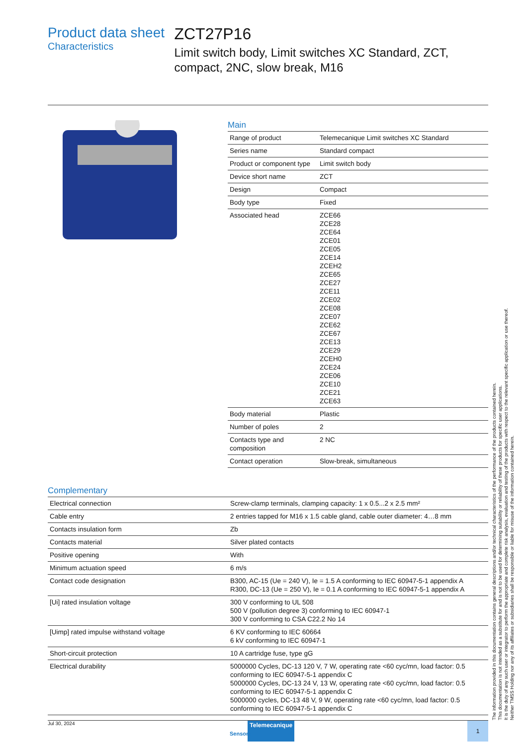Product data sheet
Characteristics
ZCT27P16
Limit switch body, Limit switches XC Standard, ZCT, compact, 2NC, slow break, M16
Main
| Range of product | Telemecanique Limit switches XC Standard |
| Series name | Standard compact |
| Product or component type | Limit switch body |
| Device short name | ZCT |
| Design | Compact |
| Body type | Fixed |
| Associated head | ZCE66 ZCE28 ZCE64 ZCE01 ZCE05 ZCE14 ZCEH2 ZCE65 ZCE27 ZCE11 ZCE02 ZCE08 ZCE07 ZCE62 ZCE67 ZCE13 ZCE29 ZCEH0 ZCE24 ZCE06 ZCE10 ZCE21 ZCE63 |
| Body material | Plastic |
| Number of poles | 2 |
| Contacts type and composition | 2 NC |
| Contact operation | Slow-break, simultaneous |
Complementary
| Electrical connection | Screw-clamp terminals, clamping capacity: 1 x 0.5...2 x 2.5 mm² |
| Cable entry | 2 entries tapped for M16 x 1.5 cable gland, cable outer diameter: 4…8 mm |
| Contacts insulation form | Zb |
| Contacts material | Silver plated contacts |
| Positive opening | With |
| Minimum actuation speed | 6 m/s |
| Contact code designation | B300, AC-15 (Ue = 240 V), Ie = 1.5 A conforming to IEC 60947-5-1 appendix A R300, DC-13 (Ue = 250 V), Ie = 0.1 A conforming to IEC 60947-5-1 appendix A |
| [Ui] rated insulation voltage | 300 V conforming to UL 508 500 V (pollution degree 3) conforming to IEC 60947-1 300 V conforming to CSA C22.2 No 14 |
| [Uimp] rated impulse withstand voltage | 6 KV conforming to IEC 60664 6 kV conforming to IEC 60947-1 |
| Short-circuit protection | 10 A cartridge fuse, type gG |
| Electrical durability | 5000000 Cycles, DC-13 120 V, 7 W, operating rate <60 cyc/mn, load factor: 0.5 conforming to IEC 60947-5-1 appendix C 5000000 Cycles, DC-13 24 V, 13 W, operating rate <60 cyc/mn, load factor: 0.5 conforming to IEC 60947-5-1 appendix C 5000000 cycles, DC-13 48 V, 9 W, operating rate <60 cyc/mn, load factor: 0.5 conforming to IEC 60947-5-1 appendix C |
Jul 30, 2024 Telemecanique 1
Sensors
The information provided in this documentation contains general descriptions and/or technical characteristics of the performance of the products contained herein.
This documentation is not intended as a substitute for and is not to be used for determining suitability or reliability of these products for specific user applications.
It is the duty of any such user or integrator to perform the appropriate and complete risk analysis, evaluation and testing of the products with respect to the relevant specific application or use thereof.
Neither TMSS Holding nor any of its affiliates or subsidiaries shall be responsible or liable for misuse of the information contained herein.